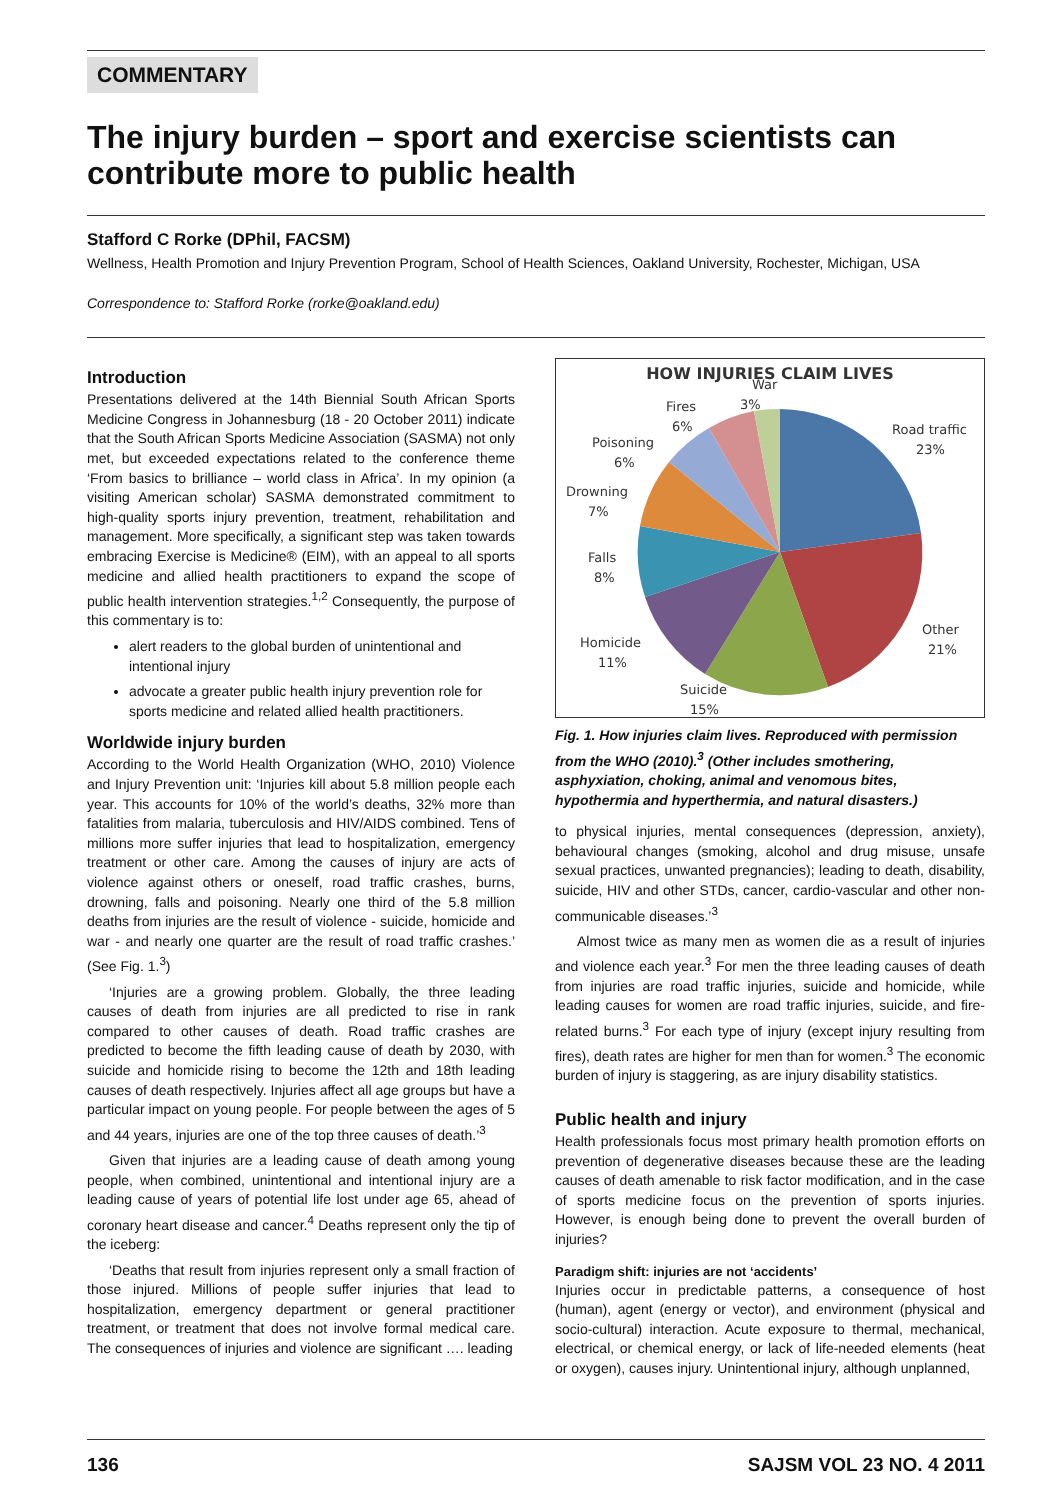COMMENTARY
The injury burden – sport and exercise scientists can contribute more to public health
Stafford C Rorke (DPhil, FACSM)
Wellness, Health Promotion and Injury Prevention Program, School of Health Sciences, Oakland University, Rochester, Michigan, USA
Correspondence to: Stafford Rorke (rorke@oakland.edu)
Introduction
Presentations delivered at the 14th Biennial South African Sports Medicine Congress in Johannesburg (18 - 20 October 2011) indicate that the South African Sports Medicine Association (SASMA) not only met, but exceeded expectations related to the conference theme ‘From basics to brilliance – world class in Africa’. In my opinion (a visiting American scholar) SASMA demonstrated commitment to high-quality sports injury prevention, treatment, rehabilitation and management. More specifically, a significant step was taken towards embracing Exercise is Medicine® (EIM), with an appeal to all sports medicine and allied health practitioners to expand the scope of public health intervention strategies.<sup>1,2</sup> Consequently, the purpose of this commentary is to:
alert readers to the global burden of unintentional and intentional injury
advocate a greater public health injury prevention role for sports medicine and related allied health practitioners.
Worldwide injury burden
According to the World Health Organization (WHO, 2010) Violence and Injury Prevention unit: ‘Injuries kill about 5.8 million people each year. This accounts for 10% of the world’s deaths, 32% more than fatalities from malaria, tuberculosis and HIV/AIDS combined. Tens of millions more suffer injuries that lead to hospitalization, emergency treatment or other care. Among the causes of injury are acts of violence against others or oneself, road traffic crashes, burns, drowning, falls and poisoning. Nearly one third of the 5.8 million deaths from injuries are the result of violence - suicide, homicide and war - and nearly one quarter are the result of road traffic crashes.’ (See Fig. 1.<sup>3</sup>)
‘Injuries are a growing problem. Globally, the three leading causes of death from injuries are all predicted to rise in rank compared to other causes of death. Road traffic crashes are predicted to become the fifth leading cause of death by 2030, with suicide and homicide rising to become the 12th and 18th leading causes of death respectively. Injuries affect all age groups but have a particular impact on young people. For people between the ages of 5 and 44 years, injuries are one of the top three causes of death.’<sup>3</sup>
Given that injuries are a leading cause of death among young people, when combined, unintentional and intentional injury are a leading cause of years of potential life lost under age 65, ahead of coronary heart disease and cancer.<sup>4</sup> Deaths represent only the tip of the iceberg:
‘Deaths that result from injuries represent only a small fraction of those injured. Millions of people suffer injuries that lead to hospitalization, emergency department or general practitioner treatment, or treatment that does not involve formal medical care. The consequences of injuries and violence are significant …. leading
HOW INJURIES CLAIM LIVES
War
3%
Fires
6%
Poisoning
6%
Drowning
7%
Falls
8%
Homicide
11%
Suicide
15%
Road traffic
23%
Other
21%
Fig. 1. How injuries claim lives. Reproduced with permission from the WHO (2010).<sup>3</sup> (Other includes smothering, asphyxiation, choking, animal and venomous bites, hypothermia and hyperthermia, and natural disasters.)
to physical injuries, mental consequences (depression, anxiety), behavioural changes (smoking, alcohol and drug misuse, unsafe sexual practices, unwanted pregnancies); leading to death, disability, suicide, HIV and other STDs, cancer, cardio-vascular and other non-communicable diseases.’<sup>3</sup>
Almost twice as many men as women die as a result of injuries and violence each year.<sup>3</sup> For men the three leading causes of death from injuries are road traffic injuries, suicide and homicide, while leading causes for women are road traffic injuries, suicide, and fire-related burns.<sup>3</sup> For each type of injury (except injury resulting from fires), death rates are higher for men than for women.<sup>3</sup> The economic burden of injury is staggering, as are injury disability statistics.
Public health and injury
Health professionals focus most primary health promotion efforts on prevention of degenerative diseases because these are the leading causes of death amenable to risk factor modification, and in the case of sports medicine focus on the prevention of sports injuries. However, is enough being done to prevent the overall burden of injuries?
Paradigm shift: injuries are not ‘accidents’
Injuries occur in predictable patterns, a consequence of host (human), agent (energy or vector), and environment (physical and socio-cultural) interaction. Acute exposure to thermal, mechanical, electrical, or chemical energy, or lack of life-needed elements (heat or oxygen), causes injury. Unintentional injury, although unplanned,
136 SAJSM VOL 23 NO. 4 2011